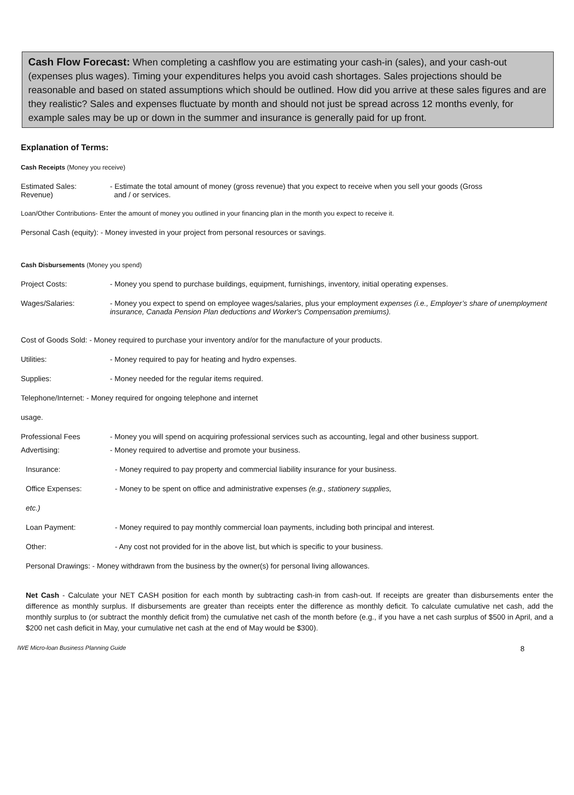Cash Flow Forecast: When completing a cashflow you are estimating your cash-in (sales), and your cash-out (expenses plus wages). Timing your expenditures helps you avoid cash shortages. Sales projections should be reasonable and based on stated assumptions which should be outlined. How did you arrive at these sales figures and are they realistic? Sales and expenses fluctuate by month and should not just be spread across 12 months evenly, for example sales may be up or down in the summer and insurance is generally paid for up front.
Explanation of Terms:
Cash Receipts (Money you receive)
Estimated Sales:
Revenue)
- Estimate the total amount of money (gross revenue) that you expect to receive when you sell your goods (Gross
and / or services.
Loan/Other Contributions- Enter the amount of money you outlined in your financing plan in the month you expect to receive it.
Personal Cash (equity): - Money invested in your project from personal resources or savings.
Cash Disbursements (Money you spend)
Project Costs: - Money you spend to purchase buildings, equipment, furnishings, inventory, initial operating expenses.
Wages/Salaries: - Money you expect to spend on employee wages/salaries, plus your employment expenses (i.e., Employer’s share of unemployment insurance, Canada Pension Plan deductions and Worker's Compensation premiums).
Cost of Goods Sold: - Money required to purchase your inventory and/or for the manufacture of your products.
Utilities: - Money required to pay for heating and hydro expenses.
Supplies: - Money needed for the regular items required.
Telephone/Internet: - Money required for ongoing telephone and internet
usage.
Professional Fees - Money you will spend on acquiring professional services such as accounting, legal and other business support.
Advertising: - Money required to advertise and promote your business.
Insurance: - Money required to pay property and commercial liability insurance for your business.
Office Expenses: - Money to be spent on office and administrative expenses (e.g., stationery supplies,
etc.)
Loan Payment: - Money required to pay monthly commercial loan payments, including both principal and interest.
Other: - Any cost not provided for in the above list, but which is specific to your business.
Personal Drawings: - Money withdrawn from the business by the owner(s) for personal living allowances.
Net Cash - Calculate your NET CASH position for each month by subtracting cash-in from cash-out. If receipts are greater than disbursements enter the difference as monthly surplus. If disbursements are greater than receipts enter the difference as monthly deficit. To calculate cumulative net cash, add the monthly surplus to (or subtract the monthly deficit from) the cumulative net cash of the month before (e.g., if you have a net cash surplus of $500 in April, and a $200 net cash deficit in May, your cumulative net cash at the end of May would be $300).
IWE Micro-loan Business Planning Guide 8